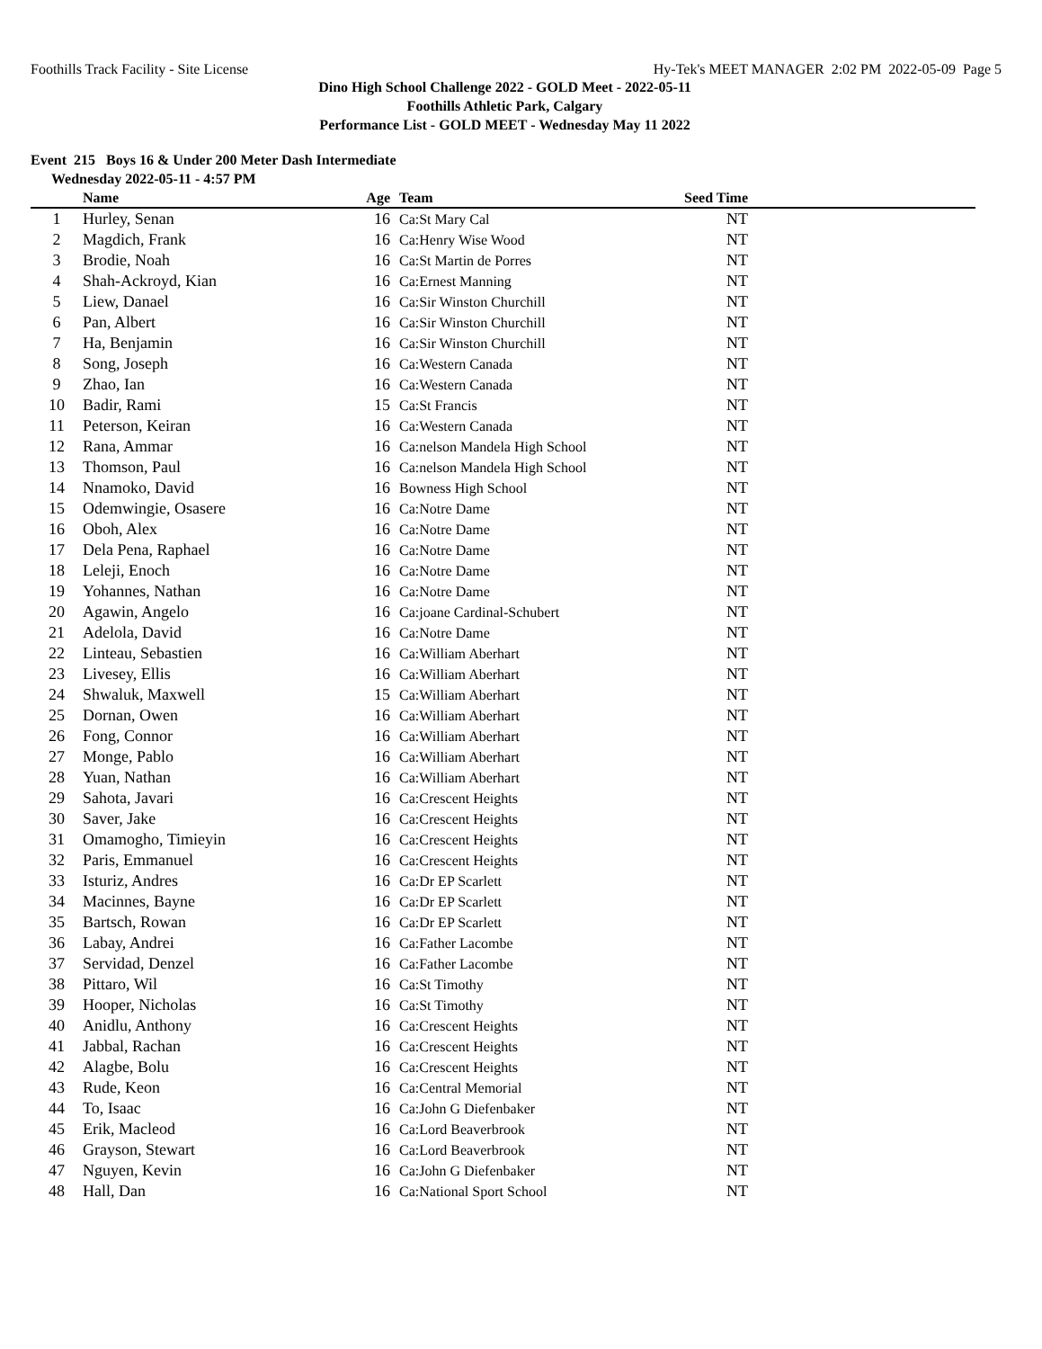Foothills Track Facility - Site License Hy-Tek's MEET MANAGER 2:02 PM 2022-05-09 Page 5
Dino High School Challenge 2022 - GOLD Meet - 2022-05-11
Foothills Athletic Park, Calgary
Performance List - GOLD MEET - Wednesday May 11 2022
Event 215 Boys 16 & Under 200 Meter Dash Intermediate
Wednesday 2022-05-11 - 4:57 PM
| | Name | Age | Team | Seed Time | |
| --- | --- | --- | --- | --- | --- |
| 1 | Hurley, Senan | 16 | Ca:St Mary Cal | NT | |
| 2 | Magdich, Frank | 16 | Ca:Henry Wise Wood | NT | |
| 3 | Brodie, Noah | 16 | Ca:St Martin de Porres | NT | |
| 4 | Shah-Ackroyd, Kian | 16 | Ca:Ernest Manning | NT | |
| 5 | Liew, Danael | 16 | Ca:Sir Winston Churchill | NT | |
| 6 | Pan, Albert | 16 | Ca:Sir Winston Churchill | NT | |
| 7 | Ha, Benjamin | 16 | Ca:Sir Winston Churchill | NT | |
| 8 | Song, Joseph | 16 | Ca:Western Canada | NT | |
| 9 | Zhao, Ian | 16 | Ca:Western Canada | NT | |
| 10 | Badir, Rami | 15 | Ca:St Francis | NT | |
| 11 | Peterson, Keiran | 16 | Ca:Western Canada | NT | |
| 12 | Rana, Ammar | 16 | Ca:nelson Mandela High School | NT | |
| 13 | Thomson, Paul | 16 | Ca:nelson Mandela High School | NT | |
| 14 | Nnamoko, David | 16 | Bowness High School | NT | |
| 15 | Odemwingie, Osasere | 16 | Ca:Notre Dame | NT | |
| 16 | Oboh, Alex | 16 | Ca:Notre Dame | NT | |
| 17 | Dela Pena, Raphael | 16 | Ca:Notre Dame | NT | |
| 18 | Leleji, Enoch | 16 | Ca:Notre Dame | NT | |
| 19 | Yohannes, Nathan | 16 | Ca:Notre Dame | NT | |
| 20 | Agawin, Angelo | 16 | Ca:joane Cardinal-Schubert | NT | |
| 21 | Adelola, David | 16 | Ca:Notre Dame | NT | |
| 22 | Linteau, Sebastien | 16 | Ca:William Aberhart | NT | |
| 23 | Livesey, Ellis | 16 | Ca:William Aberhart | NT | |
| 24 | Shwaluk, Maxwell | 15 | Ca:William Aberhart | NT | |
| 25 | Dornan, Owen | 16 | Ca:William Aberhart | NT | |
| 26 | Fong, Connor | 16 | Ca:William Aberhart | NT | |
| 27 | Monge, Pablo | 16 | Ca:William Aberhart | NT | |
| 28 | Yuan, Nathan | 16 | Ca:William Aberhart | NT | |
| 29 | Sahota, Javari | 16 | Ca:Crescent Heights | NT | |
| 30 | Saver, Jake | 16 | Ca:Crescent Heights | NT | |
| 31 | Omamogho, Timieyin | 16 | Ca:Crescent Heights | NT | |
| 32 | Paris, Emmanuel | 16 | Ca:Crescent Heights | NT | |
| 33 | Isturiz, Andres | 16 | Ca:Dr EP Scarlett | NT | |
| 34 | Macinnes, Bayne | 16 | Ca:Dr EP Scarlett | NT | |
| 35 | Bartsch, Rowan | 16 | Ca:Dr EP Scarlett | NT | |
| 36 | Labay, Andrei | 16 | Ca:Father Lacombe | NT | |
| 37 | Servidad, Denzel | 16 | Ca:Father Lacombe | NT | |
| 38 | Pittaro, Wil | 16 | Ca:St Timothy | NT | |
| 39 | Hooper, Nicholas | 16 | Ca:St Timothy | NT | |
| 40 | Anidlu, Anthony | 16 | Ca:Crescent Heights | NT | |
| 41 | Jabbal, Rachan | 16 | Ca:Crescent Heights | NT | |
| 42 | Alagbe, Bolu | 16 | Ca:Crescent Heights | NT | |
| 43 | Rude, Keon | 16 | Ca:Central Memorial | NT | |
| 44 | To, Isaac | 16 | Ca:John G Diefenbaker | NT | |
| 45 | Erik, Macleod | 16 | Ca:Lord Beaverbrook | NT | |
| 46 | Grayson, Stewart | 16 | Ca:Lord Beaverbrook | NT | |
| 47 | Nguyen, Kevin | 16 | Ca:John G Diefenbaker | NT | |
| 48 | Hall, Dan | 16 | Ca:National Sport School | NT | |